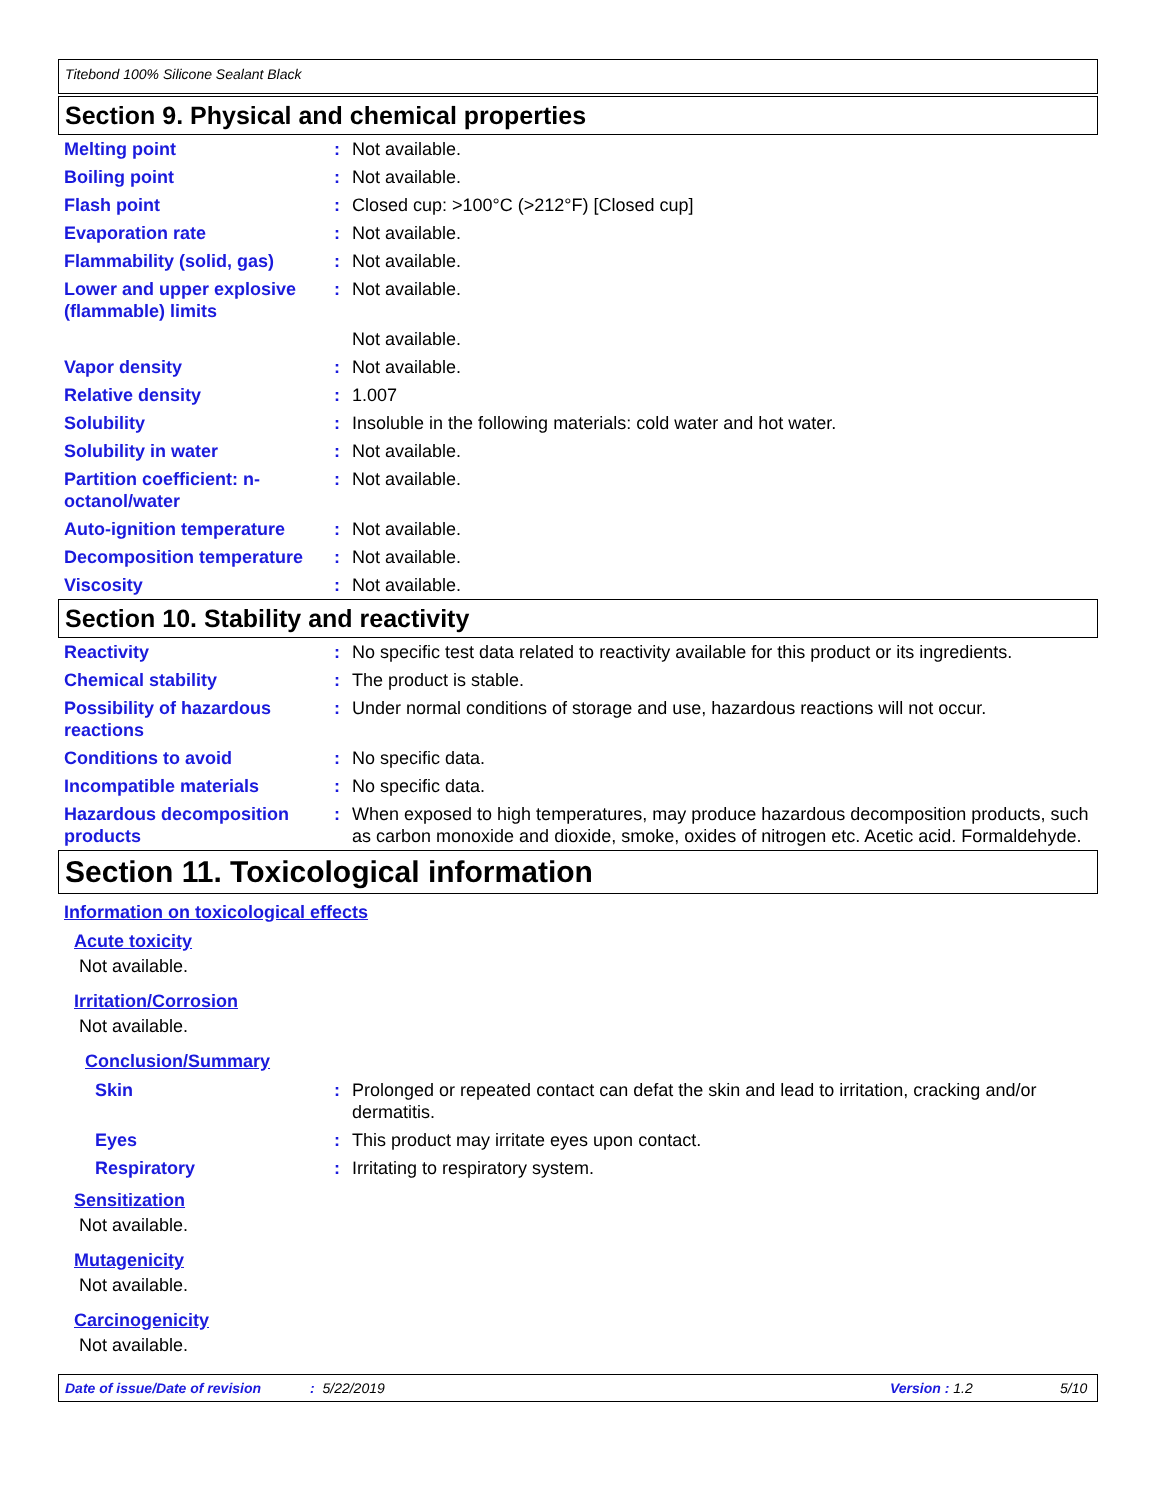Titebond 100% Silicone Sealant Black
Section 9. Physical and chemical properties
| Melting point | : | Not available. |
| Boiling point | : | Not available. |
| Flash point | : | Closed cup: >100°C (>212°F) [Closed cup] |
| Evaporation rate | : | Not available. |
| Flammability (solid, gas) | : | Not available. |
| Lower and upper explosive (flammable) limits | : | Not available. |
| | | Not available. |
| Vapor density | : | Not available. |
| Relative density | : | 1.007 |
| Solubility | : | Insoluble in the following materials: cold water and hot water. |
| Solubility in water | : | Not available. |
| Partition coefficient: n-octanol/water | : | Not available. |
| Auto-ignition temperature | : | Not available. |
| Decomposition temperature | : | Not available. |
| Viscosity | : | Not available. |
Section 10. Stability and reactivity
| Reactivity | : | No specific test data related to reactivity available for this product or its ingredients. |
| Chemical stability | : | The product is stable. |
| Possibility of hazardous reactions | : | Under normal conditions of storage and use, hazardous reactions will not occur. |
| Conditions to avoid | : | No specific data. |
| Incompatible materials | : | No specific data. |
| Hazardous decomposition products | : | When exposed to high temperatures, may produce hazardous decomposition products, such as carbon monoxide and dioxide, smoke, oxides of nitrogen etc. Acetic acid. Formaldehyde. |
Section 11. Toxicological information
Information on toxicological effects
Acute toxicity
Not available.
Irritation/Corrosion
Not available.
Conclusion/Summary
| Skin | : | Prolonged or repeated contact can defat the skin and lead to irritation, cracking and/or dermatitis. |
| Eyes | : | This product may irritate eyes upon contact. |
| Respiratory | : | Irritating to respiratory system. |
Sensitization
Not available.
Mutagenicity
Not available.
Carcinogenicity
Not available.
Date of issue/Date of revision: 5/22/2019 Version : 1.2 5/10